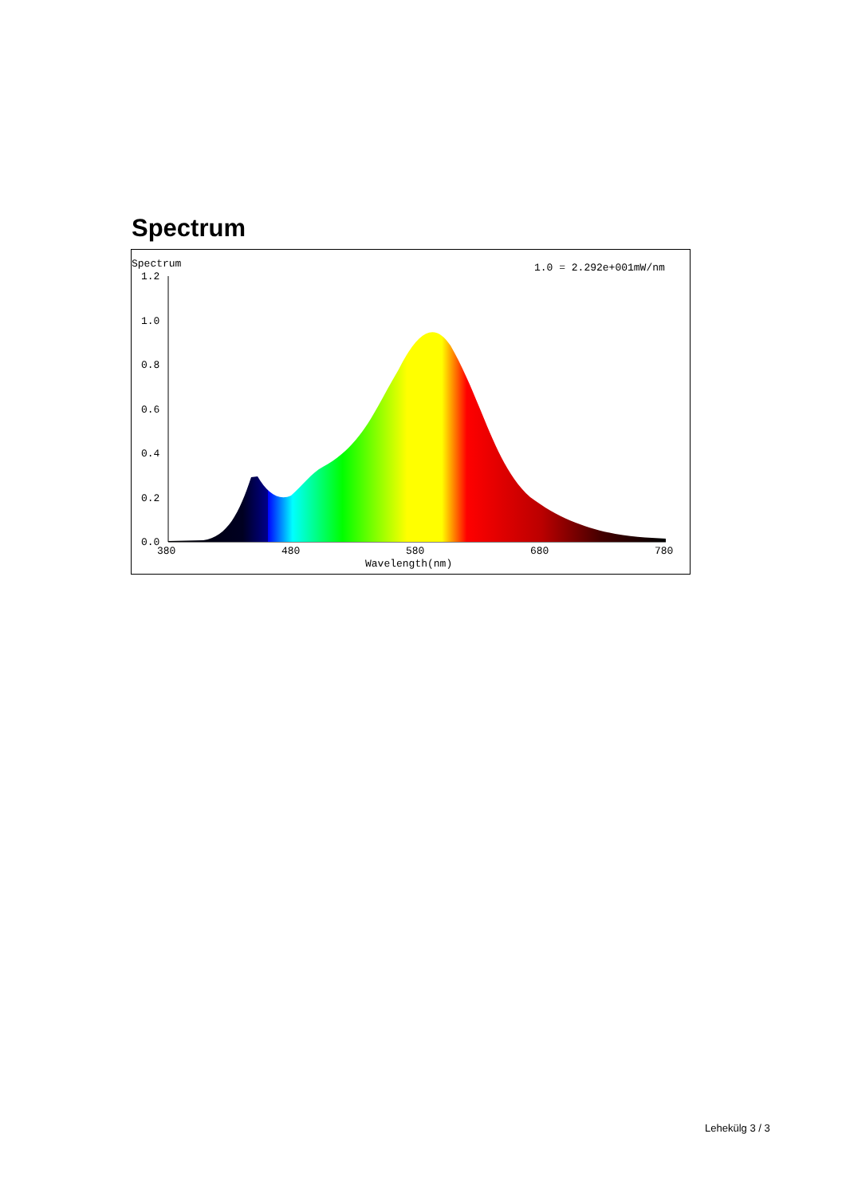Spectrum
Spectrum
1.0 = 2.292e+001mW/nm
1.2
1.0
0.8
0.6
0.4
0.2
0.0
380
480
580
680
780
Wavelength(nm)
Lehekülg 3 / 3